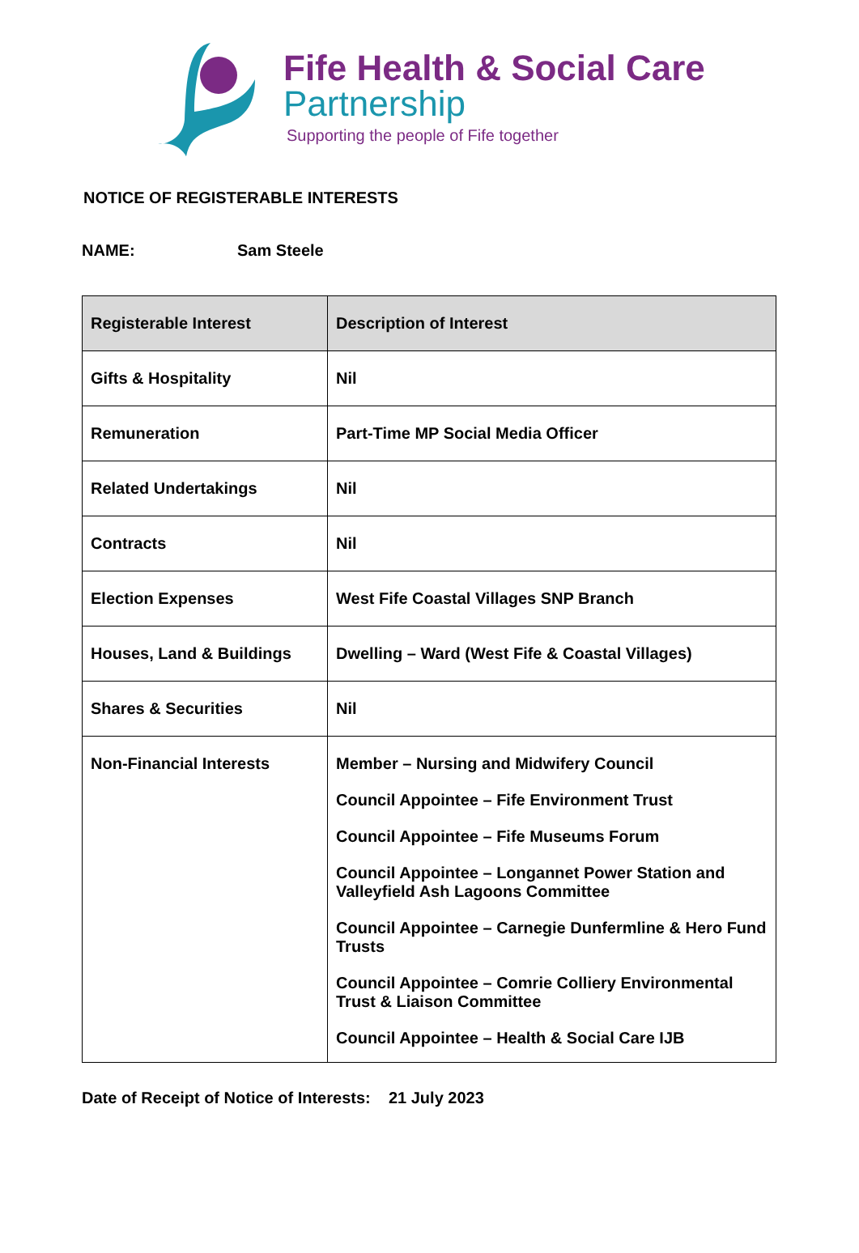Fife Health & Social Care
Partnership
Supporting the people of Fife together
NOTICE OF REGISTERABLE INTERESTS
NAME: Sam Steele
| Registerable Interest | Description of Interest |
| --- | --- |
| Gifts & Hospitality | Nil |
| Remuneration | Part-Time MP Social Media Officer |
| Related Undertakings | Nil |
| Contracts | Nil |
| Election Expenses | West Fife Coastal Villages SNP Branch |
| Houses, Land & Buildings | Dwelling – Ward (West Fife & Coastal Villages) |
| Shares & Securities | Nil |
| Non-Financial Interests | Member – Nursing and Midwifery Council Council Appointee – Fife Environment Trust Council Appointee – Fife Museums Forum Council Appointee – Longannet Power Station and Valleyfield Ash Lagoons Committee Council Appointee – Carnegie Dunfermline & Hero Fund Trusts Council Appointee – Comrie Colliery Environmental Trust & Liaison Committee Council Appointee – Health & Social Care IJB |
Date of Receipt of Notice of Interests: 21 July 2023